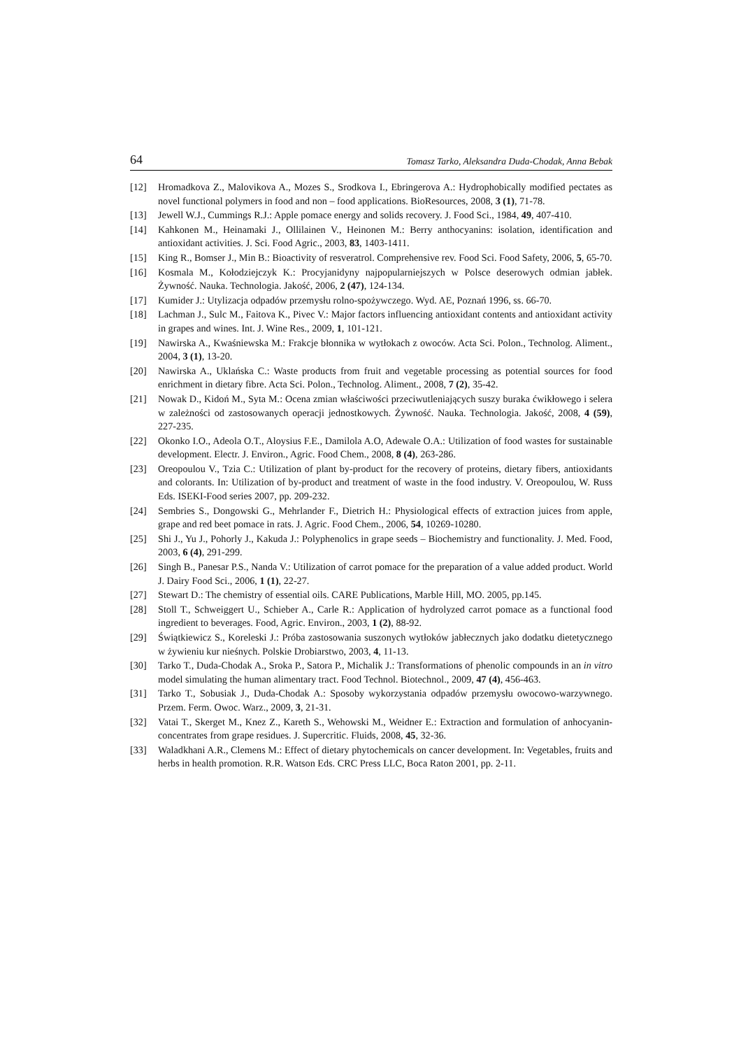64 Tomasz Tarko, Aleksandra Duda-Chodak, Anna Bebak
[12] Hromadkova Z., Malovikova A., Mozes S., Srodkova I., Ebringerova A.: Hydrophobically modified pectates as novel functional polymers in food and non – food applications. BioResources, 2008, 3 (1), 71-78.
[13] Jewell W.J., Cummings R.J.: Apple pomace energy and solids recovery. J. Food Sci., 1984, 49, 407-410.
[14] Kahkonen M., Heinamaki J., Ollilainen V., Heinonen M.: Berry anthocyanins: isolation, identification and antioxidant activities. J. Sci. Food Agric., 2003, 83, 1403-1411.
[15] King R., Bomser J., Min B.: Bioactivity of resveratrol. Comprehensive rev. Food Sci. Food Safety, 2006, 5, 65-70.
[16] Kosmala M., Kołodziejczyk K.: Procyjanidyny najpopularniejszych w Polsce deserowych odmian jabłek. Żywność. Nauka. Technologia. Jakość, 2006, 2 (47), 124-134.
[17] Kumider J.: Utylizacja odpadów przemysłu rolno-spożywczego. Wyd. AE, Poznań 1996, ss. 66-70.
[18] Lachman J., Sulc M., Faitova K., Pivec V.: Major factors influencing antioxidant contents and antioxidant activity in grapes and wines. Int. J. Wine Res., 2009, 1, 101-121.
[19] Nawirska A., Kwaśniewska M.: Frakcje błonnika w wytłokach z owoców. Acta Sci. Polon., Technolog. Aliment., 2004, 3 (1), 13-20.
[20] Nawirska A., Uklańska C.: Waste products from fruit and vegetable processing as potential sources for food enrichment in dietary fibre. Acta Sci. Polon., Technolog. Aliment., 2008, 7 (2), 35-42.
[21] Nowak D., Kidoń M., Syta M.: Ocena zmian właściwości przeciwutleniających suszy buraka ćwikłowego i selera w zależności od zastosowanych operacji jednostkowych. Żywność. Nauka. Technologia. Jakość, 2008, 4 (59), 227-235.
[22] Okonko I.O., Adeola O.T., Aloysius F.E., Damilola A.O, Adewale O.A.: Utilization of food wastes for sustainable development. Electr. J. Environ., Agric. Food Chem., 2008, 8 (4), 263-286.
[23] Oreopoulou V., Tzia C.: Utilization of plant by-product for the recovery of proteins, dietary fibers, antioxidants and colorants. In: Utilization of by-product and treatment of waste in the food industry. V. Oreopoulou, W. Russ Eds. ISEKI-Food series 2007, pp. 209-232.
[24] Sembries S., Dongowski G., Mehrlander F., Dietrich H.: Physiological effects of extraction juices from apple, grape and red beet pomace in rats. J. Agric. Food Chem., 2006, 54, 10269-10280.
[25] Shi J., Yu J., Pohorly J., Kakuda J.: Polyphenolics in grape seeds – Biochemistry and functionality. J. Med. Food, 2003, 6 (4), 291-299.
[26] Singh B., Panesar P.S., Nanda V.: Utilization of carrot pomace for the preparation of a value added product. World J. Dairy Food Sci., 2006, 1 (1), 22-27.
[27] Stewart D.: The chemistry of essential oils. CARE Publications, Marble Hill, MO. 2005, pp.145.
[28] Stoll T., Schweiggert U., Schieber A., Carle R.: Application of hydrolyzed carrot pomace as a functional food ingredient to beverages. Food, Agric. Environ., 2003, 1 (2), 88-92.
[29] Świątkiewicz S., Koreleski J.: Próba zastosowania suszonych wytłoków jabłecznych jako dodatku dietetycznego w żywieniu kur nieśnych. Polskie Drobiarstwo, 2003, 4, 11-13.
[30] Tarko T., Duda-Chodak A., Sroka P., Satora P., Michalik J.: Transformations of phenolic compounds in an in vitro model simulating the human alimentary tract. Food Technol. Biotechnol., 2009, 47 (4), 456-463.
[31] Tarko T., Sobusiak J., Duda-Chodak A.: Sposoby wykorzystania odpadów przemysłu owocowo-warzywnego. Przem. Ferm. Owoc. Warz., 2009, 3, 21-31.
[32] Vatai T., Skerget M., Knez Z., Kareth S., Wehowski M., Weidner E.: Extraction and formulation of anhocyanin-concentrates from grape residues. J. Supercritic. Fluids, 2008, 45, 32-36.
[33] Waladkhani A.R., Clemens M.: Effect of dietary phytochemicals on cancer development. In: Vegetables, fruits and herbs in health promotion. R.R. Watson Eds. CRC Press LLC, Boca Raton 2001, pp. 2-11.